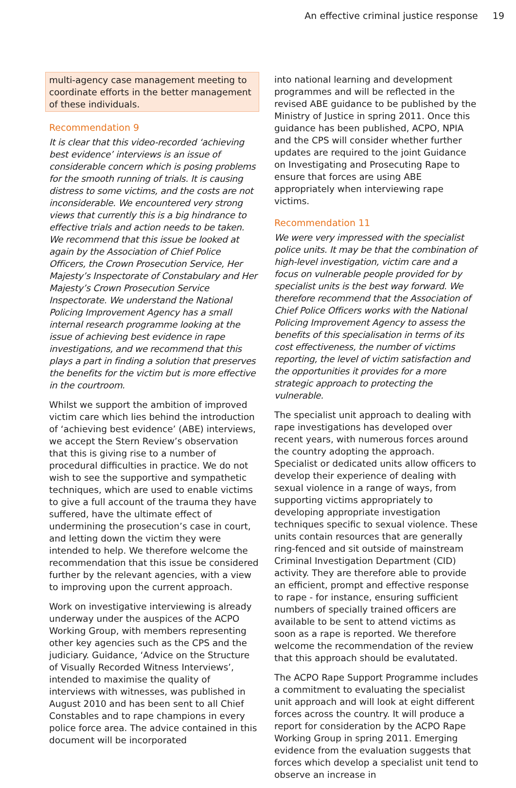An effective criminal justice response 19
multi-agency case management meeting to coordinate efforts in the better management of these individuals.
Recommendation 9
It is clear that this video-recorded ‘achieving best evidence’ interviews is an issue of considerable concern which is posing problems for the smooth running of trials. It is causing distress to some victims, and the costs are not inconsiderable. We encountered very strong views that currently this is a big hindrance to effective trials and action needs to be taken. We recommend that this issue be looked at again by the Association of Chief Police Officers, the Crown Prosecution Service, Her Majesty’s Inspectorate of Constabulary and Her Majesty’s Crown Prosecution Service Inspectorate. We understand the National Policing Improvement Agency has a small internal research programme looking at the issue of achieving best evidence in rape investigations, and we recommend that this plays a part in finding a solution that preserves the benefits for the victim but is more effective in the courtroom.
Whilst we support the ambition of improved victim care which lies behind the introduction of ‘achieving best evidence’ (ABE) interviews, we accept the Stern Review’s observation that this is giving rise to a number of procedural difficulties in practice. We do not wish to see the supportive and sympathetic techniques, which are used to enable victims to give a full account of the trauma they have suffered, have the ultimate effect of undermining the prosecution’s case in court, and letting down the victim they were intended to help. We therefore welcome the recommendation that this issue be considered further by the relevant agencies, with a view to improving upon the current approach.
Work on investigative interviewing is already underway under the auspices of the ACPO Working Group, with members representing other key agencies such as the CPS and the judiciary. Guidance, ‘Advice on the Structure of Visually Recorded Witness Interviews’, intended to maximise the quality of interviews with witnesses, was published in August 2010 and has been sent to all Chief Constables and to rape champions in every police force area. The advice contained in this document will be incorporated
into national learning and development programmes and will be reflected in the revised ABE guidance to be published by the Ministry of Justice in spring 2011. Once this guidance has been published, ACPO, NPIA and the CPS will consider whether further updates are required to the joint Guidance on Investigating and Prosecuting Rape to ensure that forces are using ABE appropriately when interviewing rape victims.
Recommendation 11
We were very impressed with the specialist police units. It may be that the combination of high-level investigation, victim care and a focus on vulnerable people provided for by specialist units is the best way forward. We therefore recommend that the Association of Chief Police Officers works with the National Policing Improvement Agency to assess the benefits of this specialisation in terms of its cost effectiveness, the number of victims reporting, the level of victim satisfaction and the opportunities it provides for a more strategic approach to protecting the vulnerable.
The specialist unit approach to dealing with rape investigations has developed over recent years, with numerous forces around the country adopting the approach. Specialist or dedicated units allow officers to develop their experience of dealing with sexual violence in a range of ways, from supporting victims appropriately to developing appropriate investigation techniques specific to sexual violence. These units contain resources that are generally ring-fenced and sit outside of mainstream Criminal Investigation Department (CID) activity. They are therefore able to provide an efficient, prompt and effective response to rape - for instance, ensuring sufficient numbers of specially trained officers are available to be sent to attend victims as soon as a rape is reported. We therefore welcome the recommendation of the review that this approach should be evalutated.
The ACPO Rape Support Programme includes a commitment to evaluating the specialist unit approach and will look at eight different forces across the country. It will produce a report for consideration by the ACPO Rape Working Group in spring 2011. Emerging evidence from the evaluation suggests that forces which develop a specialist unit tend to observe an increase in